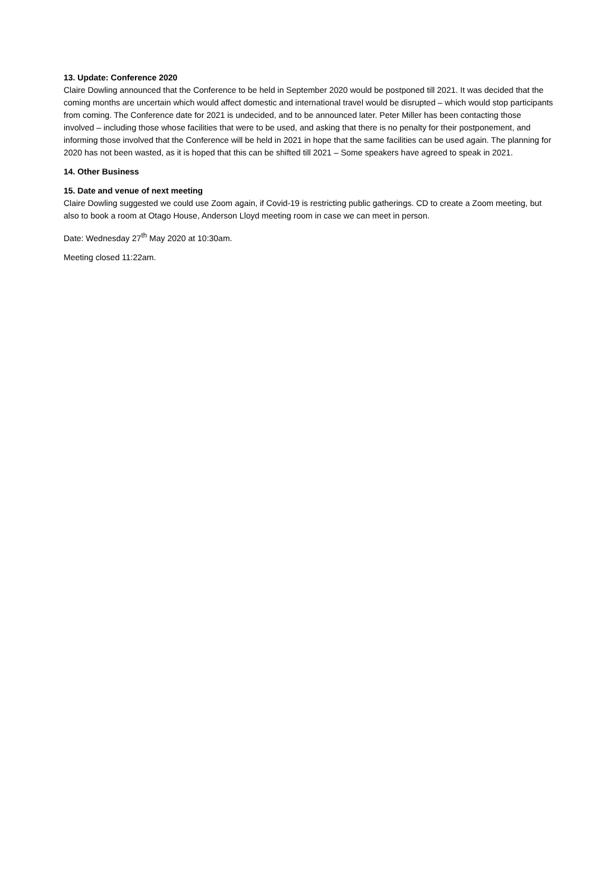13. Update: Conference 2020
Claire Dowling announced that the Conference to be held in September 2020 would be postponed till 2021. It was decided that the coming months are uncertain which would affect domestic and international travel would be disrupted – which would stop participants from coming. The Conference date for 2021 is undecided, and to be announced later. Peter Miller has been contacting those involved – including those whose facilities that were to be used, and asking that there is no penalty for their postponement, and informing those involved that the Conference will be held in 2021 in hope that the same facilities can be used again. The planning for 2020 has not been wasted, as it is hoped that this can be shifted till 2021 – Some speakers have agreed to speak in 2021.
14. Other Business
15. Date and venue of next meeting
Claire Dowling suggested we could use Zoom again, if Covid-19 is restricting public gatherings. CD to create a Zoom meeting, but also to book a room at Otago House, Anderson Lloyd meeting room in case we can meet in person.
Date: Wednesday 27<sup>th</sup> May 2020 at 10:30am.
Meeting closed 11:22am.